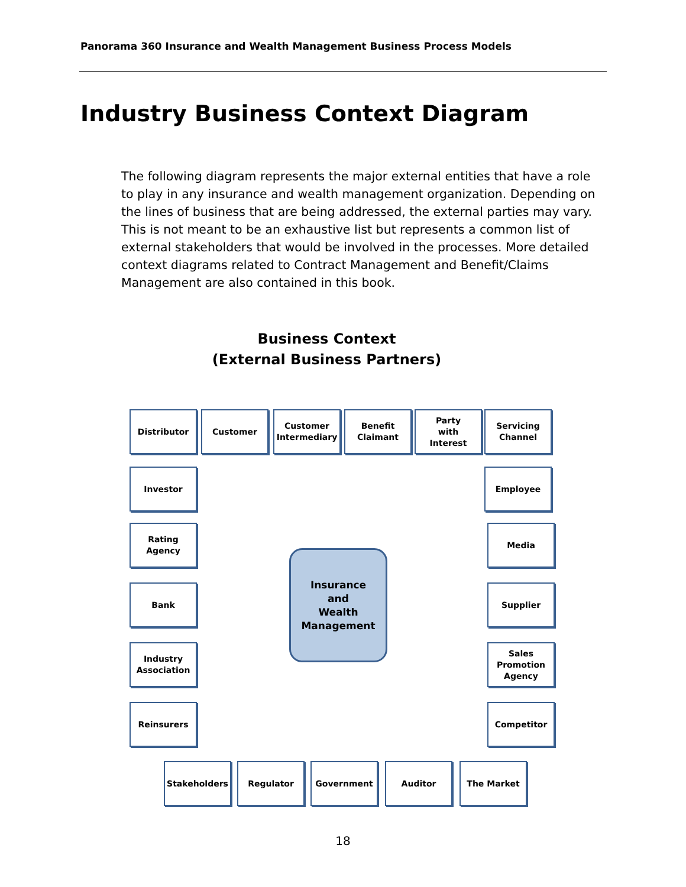Panorama 360 Insurance and Wealth Management Business Process Models
Industry Business Context Diagram
The following diagram represents the major external entities that have a role to play in any insurance and wealth management organization. Depending on the lines of business that are being addressed, the external parties may vary. This is not meant to be an exhaustive list but represents a common list of external stakeholders that would be involved in the processes. More detailed context diagrams related to Contract Management and Benefit/Claims Management are also contained in this book.
Business Context
(External Business Partners)
Distributor Customer
Customer
Intermediary
Benefit
Claimant
Party
with
Interest
Servicing
Channel
Investor Employee
Rating
Agency
Media
Insurance
and
Wealth
Management
Bank Supplier
Industry
Association
Sales
Promotion
Agency
Reinsurers Competitor
Stakeholders Regulator Government Auditor The Market
18